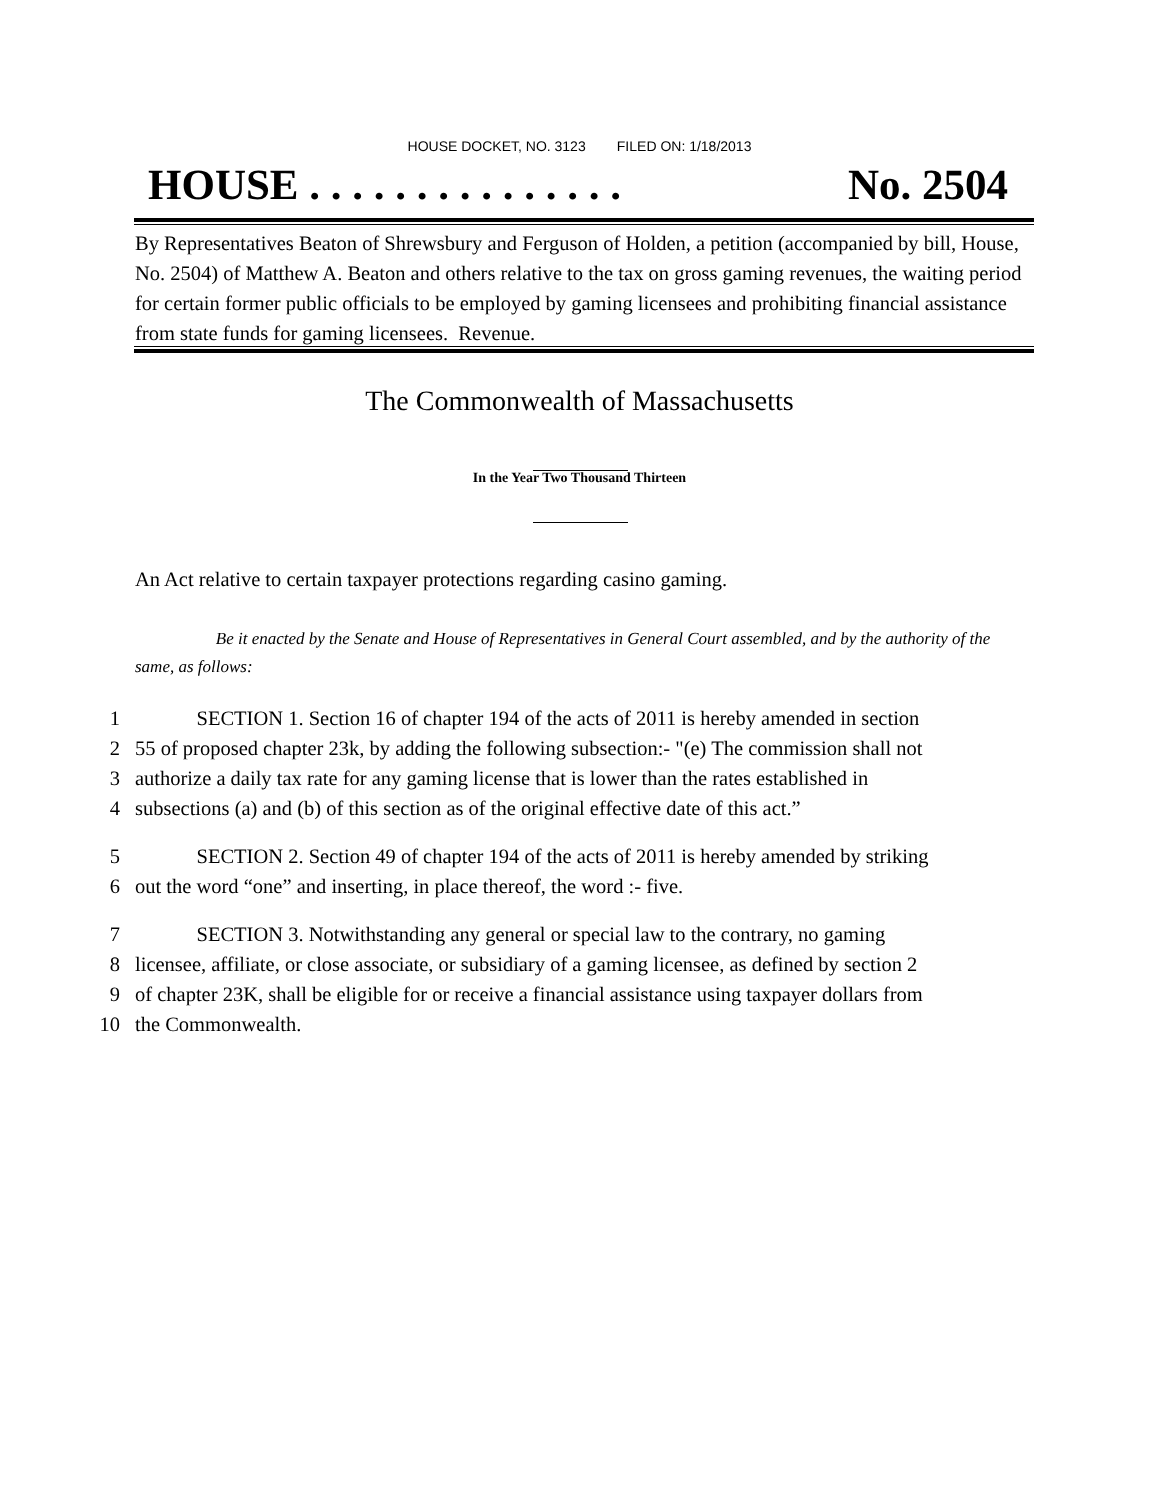HOUSE DOCKET, NO. 3123 FILED ON: 1/18/2013
HOUSE . . . . . . . . . . . . . . . No. 2504
By Representatives Beaton of Shrewsbury and Ferguson of Holden, a petition (accompanied by bill, House, No. 2504) of Matthew A. Beaton and others relative to the tax on gross gaming revenues, the waiting period for certain former public officials to be employed by gaming licensees and prohibiting financial assistance from state funds for gaming licensees. Revenue.
The Commonwealth of Massachusetts
In the Year Two Thousand Thirteen
An Act relative to certain taxpayer protections regarding casino gaming.
Be it enacted by the Senate and House of Representatives in General Court assembled, and by the authority of the same, as follows:
1 SECTION 1. Section 16 of chapter 194 of the acts of 2011 is hereby amended in section
2 55 of proposed chapter 23k, by adding the following subsection:- "(e) The commission shall not
3 authorize a daily tax rate for any gaming license that is lower than the rates established in
4 subsections (a) and (b) of this section as of the original effective date of this act.”
5 SECTION 2. Section 49 of chapter 194 of the acts of 2011 is hereby amended by striking
6 out the word “one” and inserting, in place thereof, the word :- five.
7 SECTION 3. Notwithstanding any general or special law to the contrary, no gaming
8 licensee, affiliate, or close associate, or subsidiary of a gaming licensee, as defined by section 2
9 of chapter 23K, shall be eligible for or receive a financial assistance using taxpayer dollars from
10 the Commonwealth.